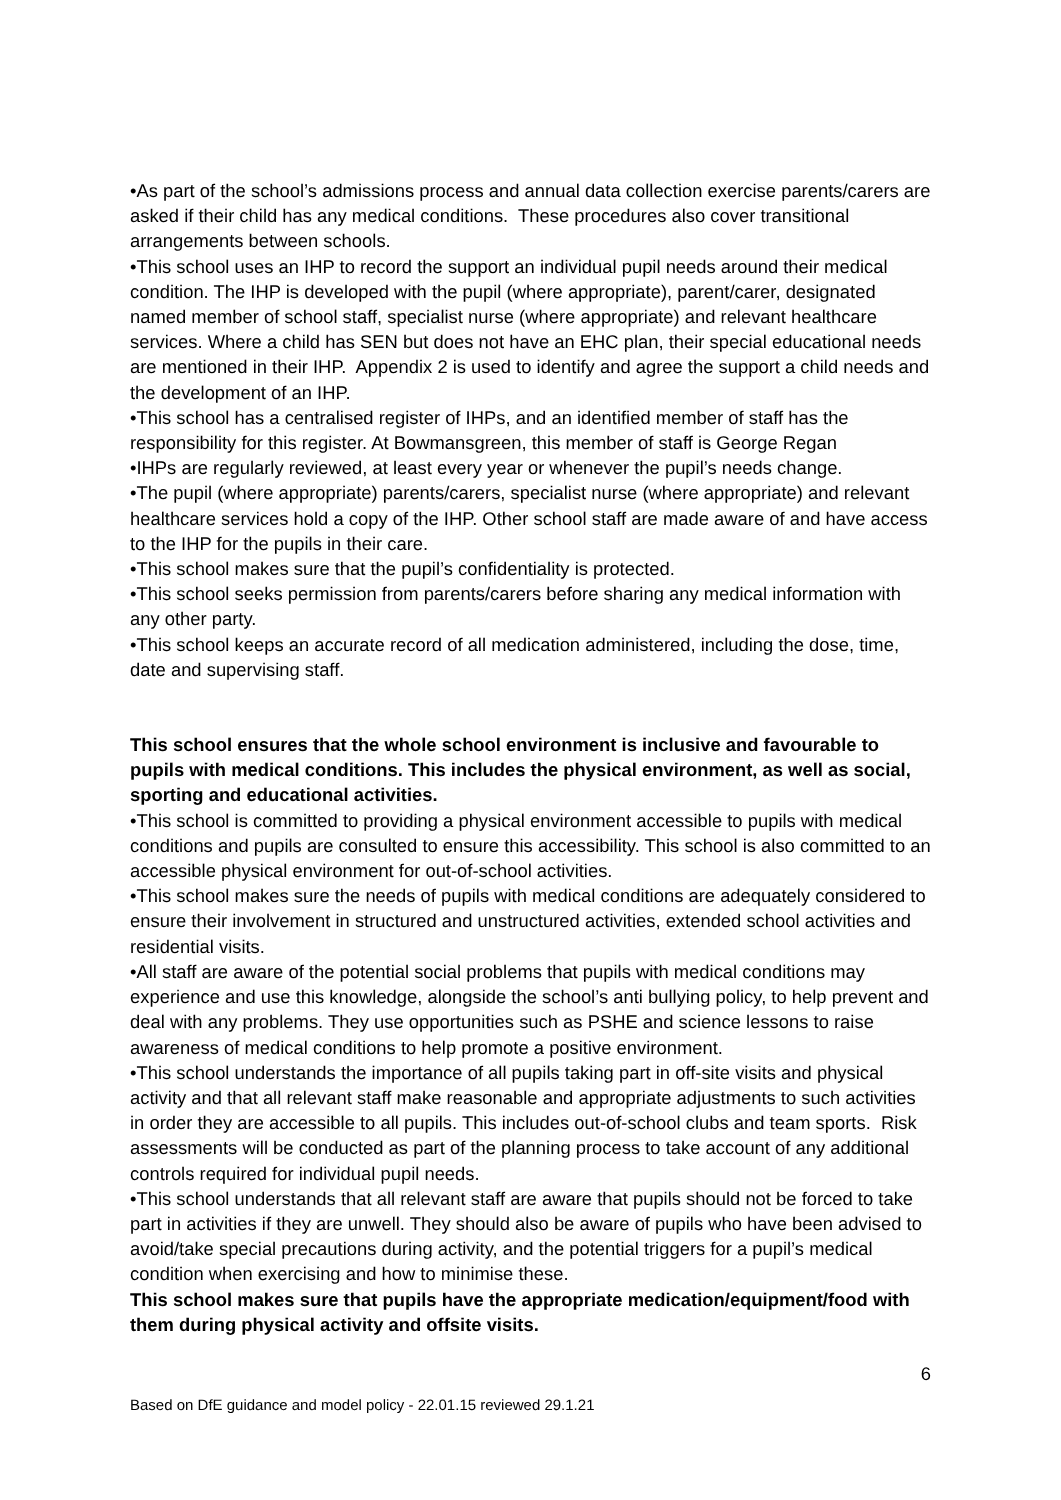•As part of the school’s admissions process and annual data collection exercise parents/carers are asked if their child has any medical conditions. These procedures also cover transitional arrangements between schools.
•This school uses an IHP to record the support an individual pupil needs around their medical condition. The IHP is developed with the pupil (where appropriate), parent/carer, designated named member of school staff, specialist nurse (where appropriate) and relevant healthcare services. Where a child has SEN but does not have an EHC plan, their special educational needs are mentioned in their IHP. Appendix 2 is used to identify and agree the support a child needs and the development of an IHP.
•This school has a centralised register of IHPs, and an identified member of staff has the responsibility for this register. At Bowmansgreen, this member of staff is George Regan
•IHPs are regularly reviewed, at least every year or whenever the pupil’s needs change.
•The pupil (where appropriate) parents/carers, specialist nurse (where appropriate) and relevant healthcare services hold a copy of the IHP. Other school staff are made aware of and have access to the IHP for the pupils in their care.
•This school makes sure that the pupil’s confidentiality is protected.
•This school seeks permission from parents/carers before sharing any medical information with any other party.
•This school keeps an accurate record of all medication administered, including the dose, time, date and supervising staff.
This school ensures that the whole school environment is inclusive and favourable to pupils with medical conditions. This includes the physical environment, as well as social, sporting and educational activities.
•This school is committed to providing a physical environment accessible to pupils with medical conditions and pupils are consulted to ensure this accessibility. This school is also committed to an accessible physical environment for out-of-school activities.
•This school makes sure the needs of pupils with medical conditions are adequately considered to ensure their involvement in structured and unstructured activities, extended school activities and residential visits.
•All staff are aware of the potential social problems that pupils with medical conditions may experience and use this knowledge, alongside the school’s anti bullying policy, to help prevent and deal with any problems. They use opportunities such as PSHE and science lessons to raise awareness of medical conditions to help promote a positive environment.
•This school understands the importance of all pupils taking part in off-site visits and physical activity and that all relevant staff make reasonable and appropriate adjustments to such activities in order they are accessible to all pupils. This includes out-of-school clubs and team sports. Risk assessments will be conducted as part of the planning process to take account of any additional controls required for individual pupil needs.
•This school understands that all relevant staff are aware that pupils should not be forced to take part in activities if they are unwell. They should also be aware of pupils who have been advised to avoid/take special precautions during activity, and the potential triggers for a pupil’s medical condition when exercising and how to minimise these.
This school makes sure that pupils have the appropriate medication/equipment/food with them during physical activity and offsite visits.
6
Based on DfE guidance and model policy - 22.01.15 reviewed 29.1.21